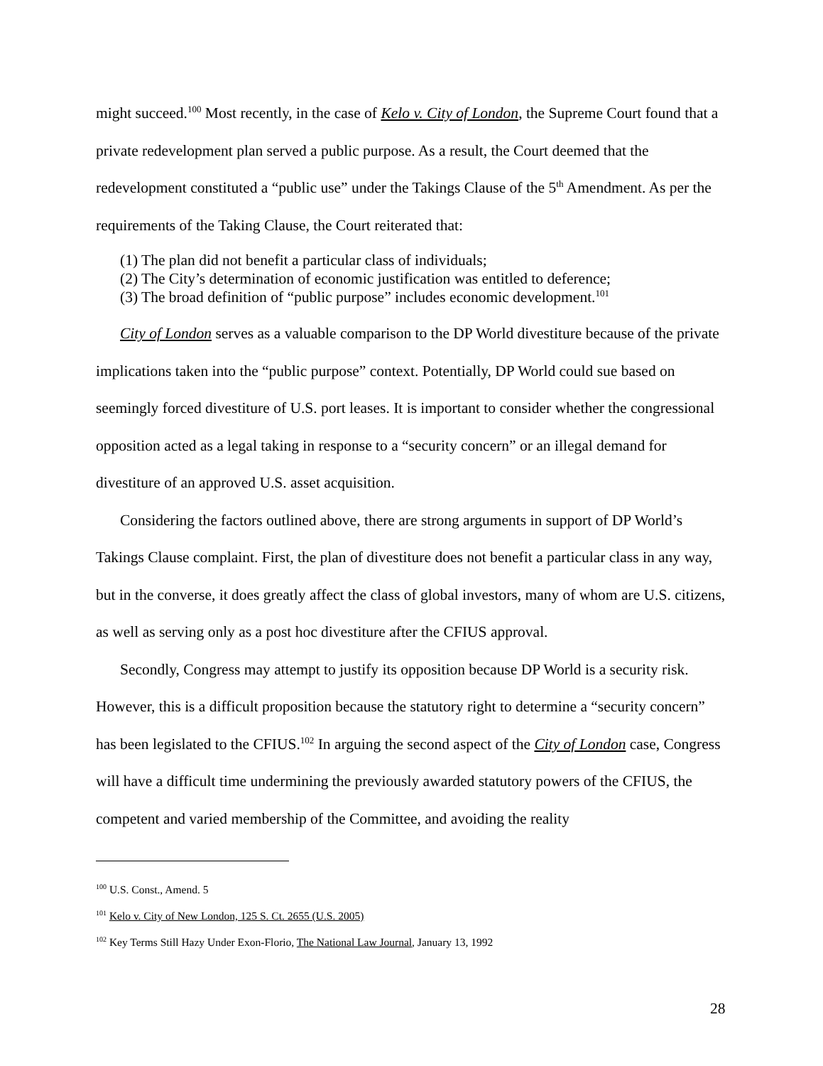might succeed.<sup>100</sup> Most recently, in the case of Kelo v. City of London, the Supreme Court found that a private redevelopment plan served a public purpose. As a result, the Court deemed that the redevelopment constituted a “public use” under the Takings Clause of the 5<sup>th</sup> Amendment. As per the requirements of the Taking Clause, the Court reiterated that:
(1) The plan did not benefit a particular class of individuals;
(2) The City’s determination of economic justification was entitled to deference;
(3) The broad definition of “public purpose” includes economic development.<sup>101</sup>
City of London serves as a valuable comparison to the DP World divestiture because of the private implications taken into the “public purpose” context. Potentially, DP World could sue based on seemingly forced divestiture of U.S. port leases. It is important to consider whether the congressional opposition acted as a legal taking in response to a “security concern” or an illegal demand for divestiture of an approved U.S. asset acquisition.
Considering the factors outlined above, there are strong arguments in support of DP World’s Takings Clause complaint. First, the plan of divestiture does not benefit a particular class in any way, but in the converse, it does greatly affect the class of global investors, many of whom are U.S. citizens, as well as serving only as a post hoc divestiture after the CFIUS approval.
Secondly, Congress may attempt to justify its opposition because DP World is a security risk. However, this is a difficult proposition because the statutory right to determine a “security concern” has been legislated to the CFIUS.<sup>102</sup> In arguing the second aspect of the City of London case, Congress will have a difficult time undermining the previously awarded statutory powers of the CFIUS, the competent and varied membership of the Committee, and avoiding the reality
<sup>100</sup> U.S. Const., Amend. 5
<sup>101</sup> Kelo v. City of New London, 125 S. Ct. 2655 (U.S. 2005)
<sup>102</sup> Key Terms Still Hazy Under Exon-Florio, The National Law Journal, January 13, 1992
28